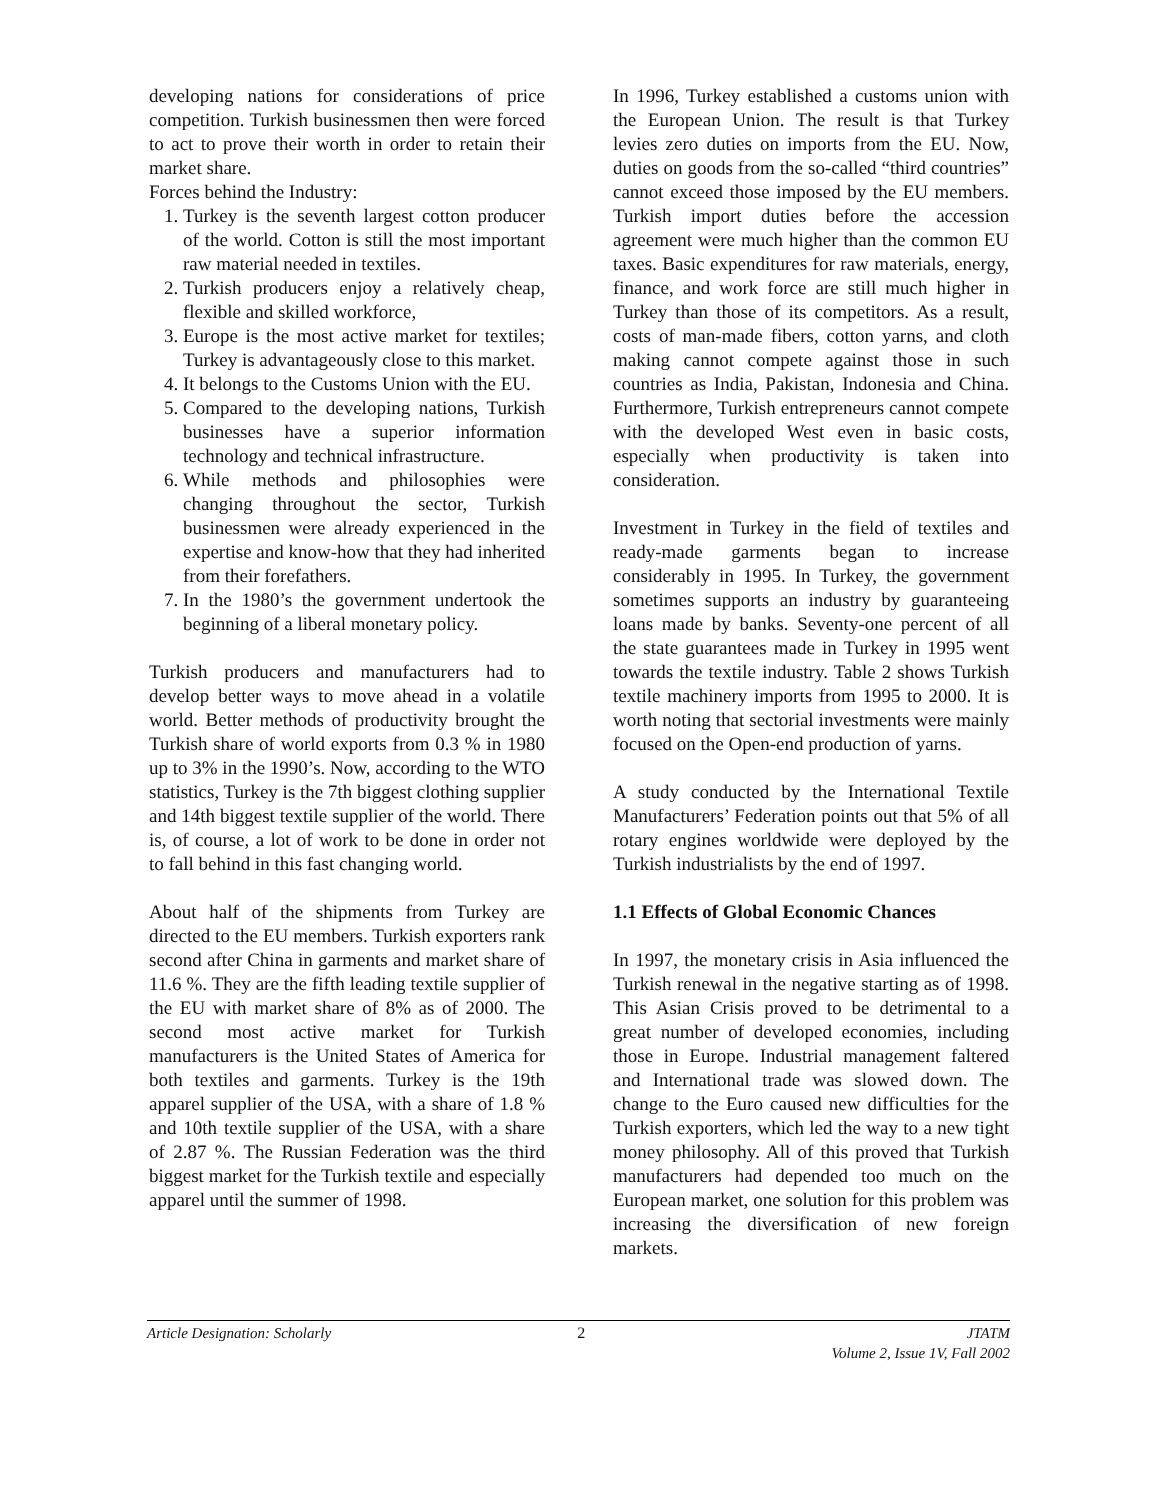developing nations for considerations of price competition. Turkish businessmen then were forced to act to prove their worth in order to retain their market share.
Forces behind the Industry:
1. Turkey is the seventh largest cotton producer of the world. Cotton is still the most important raw material needed in textiles.
2. Turkish producers enjoy a relatively cheap, flexible and skilled workforce,
3. Europe is the most active market for textiles; Turkey is advantageously close to this market.
4. It belongs to the Customs Union with the EU.
5. Compared to the developing nations, Turkish businesses have a superior information technology and technical infrastructure.
6. While methods and philosophies were changing throughout the sector, Turkish businessmen were already experienced in the expertise and know-how that they had inherited from their forefathers.
7. In the 1980’s the government undertook the beginning of a liberal monetary policy.
Turkish producers and manufacturers had to develop better ways to move ahead in a volatile world. Better methods of productivity brought the Turkish share of world exports from 0.3 % in 1980 up to 3% in the 1990’s. Now, according to the WTO statistics, Turkey is the 7th biggest clothing supplier and 14th biggest textile supplier of the world. There is, of course, a lot of work to be done in order not to fall behind in this fast changing world.
About half of the shipments from Turkey are directed to the EU members. Turkish exporters rank second after China in garments and market share of 11.6 %. They are the fifth leading textile supplier of the EU with market share of 8% as of 2000. The second most active market for Turkish manufacturers is the United States of America for both textiles and garments. Turkey is the 19th apparel supplier of the USA, with a share of 1.8 % and 10th textile supplier of the USA, with a share of 2.87 %. The Russian Federation was the third biggest market for the Turkish textile and especially apparel until the summer of 1998.
In 1996, Turkey established a customs union with the European Union. The result is that Turkey levies zero duties on imports from the EU. Now, duties on goods from the so-called “third countries” cannot exceed those imposed by the EU members. Turkish import duties before the accession agreement were much higher than the common EU taxes. Basic expenditures for raw materials, energy, finance, and work force are still much higher in Turkey than those of its competitors. As a result, costs of man-made fibers, cotton yarns, and cloth making cannot compete against those in such countries as India, Pakistan, Indonesia and China. Furthermore, Turkish entrepreneurs cannot compete with the developed West even in basic costs, especially when productivity is taken into consideration.
Investment in Turkey in the field of textiles and ready-made garments began to increase considerably in 1995. In Turkey, the government sometimes supports an industry by guaranteeing loans made by banks. Seventy-one percent of all the state guarantees made in Turkey in 1995 went towards the textile industry. Table 2 shows Turkish textile machinery imports from 1995 to 2000. It is worth noting that sectorial investments were mainly focused on the Open-end production of yarns.
A study conducted by the International Textile Manufacturers’ Federation points out that 5% of all rotary engines worldwide were deployed by the Turkish industrialists by the end of 1997.
1.1 Effects of Global Economic Chances
In 1997, the monetary crisis in Asia influenced the Turkish renewal in the negative starting as of 1998. This Asian Crisis proved to be detrimental to a great number of developed economies, including those in Europe. Industrial management faltered and International trade was slowed down. The change to the Euro caused new difficulties for the Turkish exporters, which led the way to a new tight money philosophy. All of this proved that Turkish manufacturers had depended too much on the European market, one solution for this problem was increasing the diversification of new foreign markets.
Article Designation: Scholarly 2 JTATM
Volume 2, Issue 1V, Fall 2002